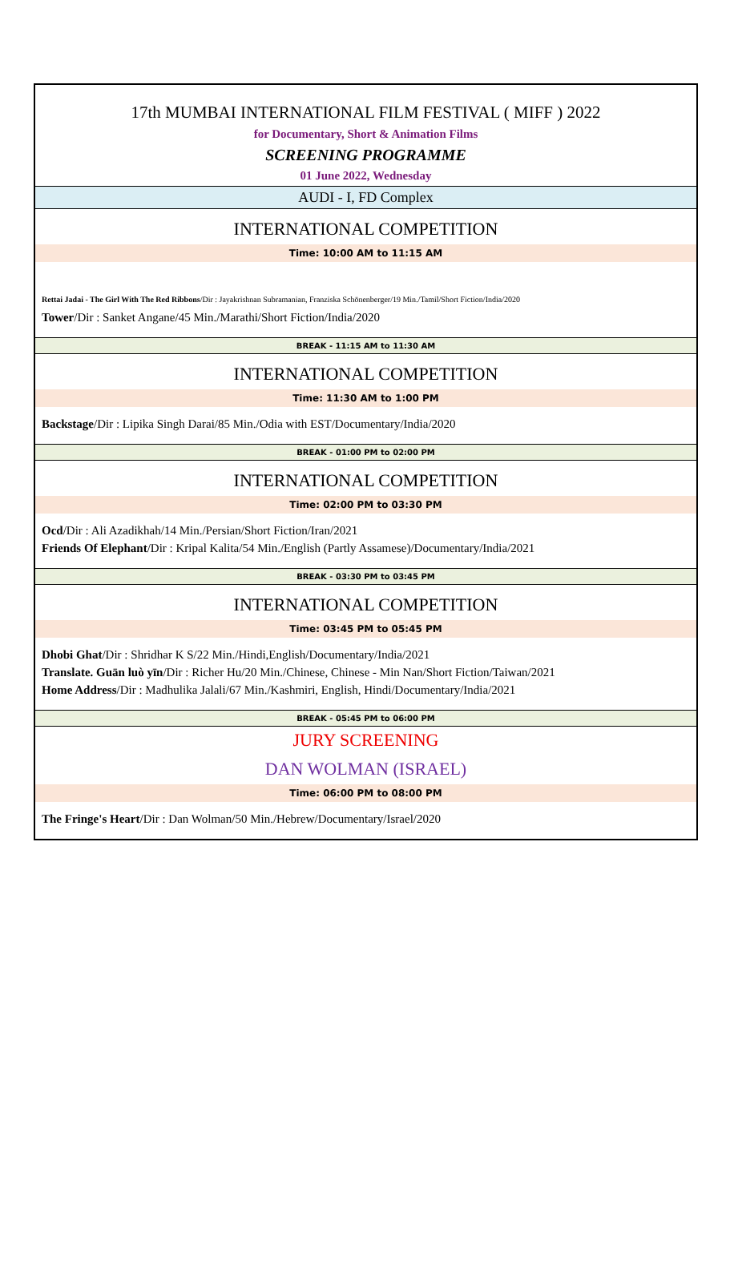17th MUMBAI INTERNATIONAL FILM FESTIVAL ( MIFF ) 2022
for Documentary, Short & Animation Films
SCREENING PROGRAMME
01 June 2022, Wednesday
AUDI - I, FD Complex
INTERNATIONAL COMPETITION
Time: 10:00 AM to 11:15 AM
Rettai Jadai - The Girl With The Red Ribbons/Dir : Jayakrishnan Subramanian, Franziska Schönenberger/19 Min./Tamil/Short Fiction/India/2020
Tower/Dir : Sanket Angane/45 Min./Marathi/Short Fiction/India/2020
BREAK - 11:15 AM to 11:30 AM
INTERNATIONAL COMPETITION
Time: 11:30 AM to 1:00 PM
Backstage/Dir : Lipika Singh Darai/85 Min./Odia with EST/Documentary/India/2020
BREAK - 01:00 PM to 02:00 PM
INTERNATIONAL COMPETITION
Time: 02:00 PM to 03:30 PM
Ocd/Dir : Ali Azadikhah/14 Min./Persian/Short Fiction/Iran/2021
Friends Of Elephant/Dir : Kripal Kalita/54 Min./English (Partly Assamese)/Documentary/India/2021
BREAK - 03:30 PM to 03:45 PM
INTERNATIONAL COMPETITION
Time: 03:45 PM to 05:45 PM
Dhobi Ghat/Dir : Shridhar K S/22 Min./Hindi,English/Documentary/India/2021
Translate. Guān luò yīn/Dir : Richer Hu/20 Min./Chinese, Chinese - Min Nan/Short Fiction/Taiwan/2021
Home Address/Dir : Madhulika Jalali/67 Min./Kashmiri, English, Hindi/Documentary/India/2021
BREAK - 05:45 PM to 06:00 PM
JURY SCREENING
DAN WOLMAN (ISRAEL)
Time: 06:00 PM to 08:00 PM
The Fringe's Heart/Dir : Dan Wolman/50 Min./Hebrew/Documentary/Israel/2020